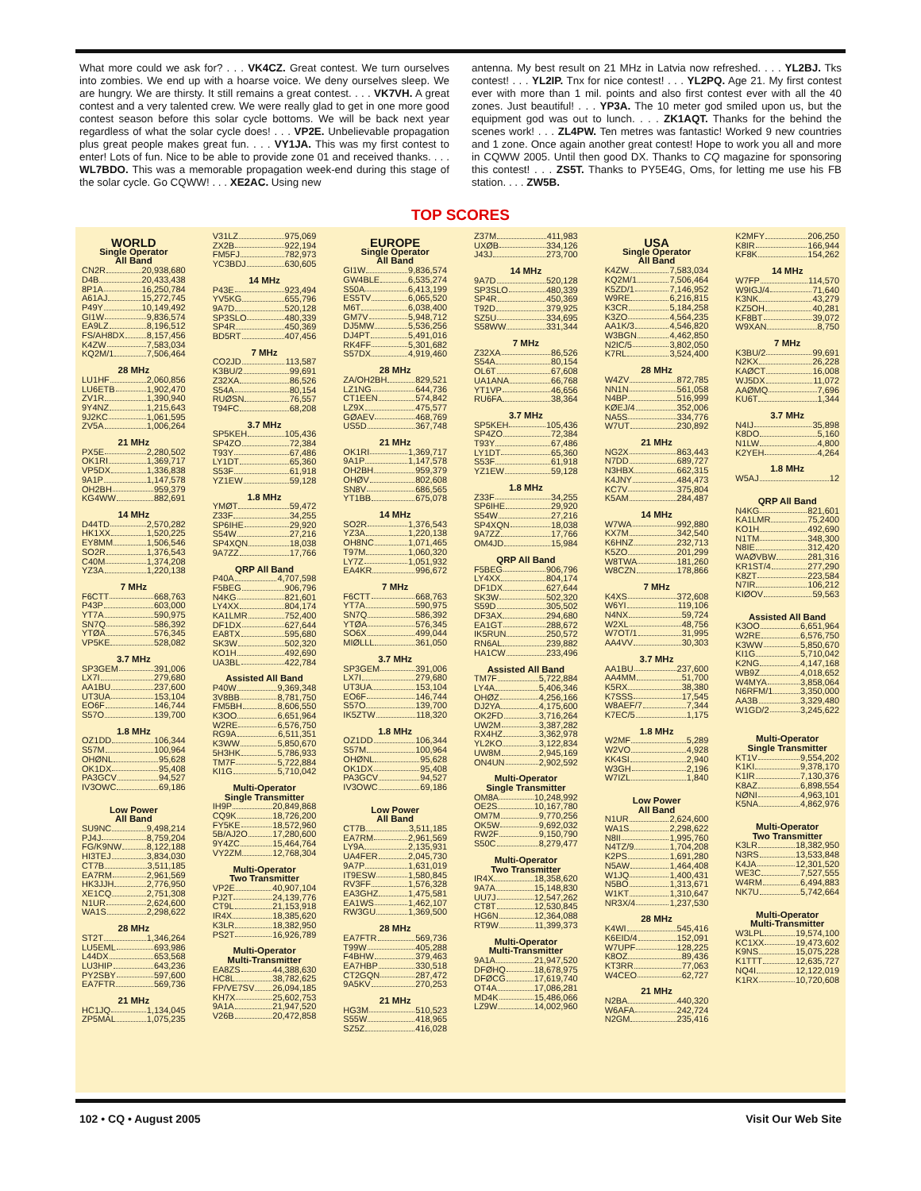What more could we ask for? . . . VK4CZ. Great contest. We turn ourselves into zombies. We end up with a hoarse voice. We deny ourselves sleep. We are hungry. We are thirsty. It still remains a great contest. . . . VK7VH. A great contest and a very talented crew. We were really glad to get in one more good contest season before this solar cycle bottoms. We will be back next year regardless of what the solar cycle does! . . . VP2E. Unbelievable propagation plus great people makes great fun. . . . VY1JA. This was my first contest to enter! Lots of fun. Nice to be able to provide zone 01 and received thanks. . . . WL7BDO. This was a memorable propagation week-end during this stage of the solar cycle. Go CQWW! . . . XE2AC. Using new
antenna. My best result on 21 MHz in Latvia now refreshed. . . . YL2BJ. Tks contest! . . . YL2IP. Tnx for nice contest! . . . YL2PQ. Age 21. My first contest ever with more than 1 mil. points and also first contest ever with all the 40 zones. Just beautiful! . . . YP3A. The 10 meter god smiled upon us, but the equipment god was out to lunch. . . . ZK1AQT. Thanks for the behind the scenes work! . . . ZL4PW. Ten metres was fantastic! Worked 9 new countries and 1 zone. Once again another great contest! Hope to work you all and more in CQWW 2005. Until then good DX. Thanks to CQ magazine for sponsoring this contest! . . . ZS5T. Thanks to PY5E4G, Oms, for letting me use his FB station. . . . ZW5B.
TOP SCORES
WORLD
Single Operator
All Band
CN2R 20,938,680
D4B 20,433,438
8P1A 16,250,784
A61AJ 15,272,745
P49Y 10,149,492
GI1W 9,836,574
EA9LZ 8,196,512
FS/AH8DX 8,157,456
K4ZW 7,583,034
KQ2M/1 7,506,464
28 MHz
LU1HF 2,060,856
LU6ETB 1,902,470
ZV1R 1,390,940
9Y4NZ 1,215,643
9J2KC 1,061,595
ZV5A 1,006,264
21 MHz
PX5E 2,280,502
OK1RI 1,369,717
VP5DX 1,336,838
9A1P 1,147,578
OH2BH 959,379
KG4WW 882,691
14 MHz
D44TD 2,570,282
HK1XX 1,520,225
EY8MM 1,506,546
SO2R 1,376,543
C40M 1,374,208
YZ3A 1,220,138
7 MHz
F6CTT 668,763
P43P 603,000
YT7A 590,975
SN7Q 586,392
YTØA 576,345
VP5KE 528,082
3.7 MHz
SP3GEM 391,006
LX7I 279,680
AA1BU 237,600
UT3UA 153,104
EO6F 146,744
S57O 139,700
1.8 MHz
OZ1DD 106,344
S57M 100,964
OHØNL 95,628
OK1DX 95,408
PA3GCV 94,527
IV3OWC 69,186
Low Power
All Band
SU9NC 9,498,214
PJ4J 8,759,204
FG/K9NW 8,122,188
HI3TEJ 3,834,030
CT7B 3,511,185
EA7RM 2,961,569
HK3JJH 2,776,950
XE1CQ 2,751,308
N1UR 2,624,600
WA1S 2,298,622
28 MHz
ST2T 1,346,264
LU5EML 693,986
L44DX 653,568
LU3HIP 643,236
PY2SBY 597,600
EA7FTR 569,736
21 MHz
HC1JQ 1,134,045
ZP5MAL 1,075,235
V31LZ 975,069
ZX2B 922,194
FM5FJ 782,973
YC3BDJ 630,605
14 MHz
P43E 923,494
YV5KG 655,796
9A7D 520,128
SP3SLO 480,339
SP4R 450,369
BD5RT 407,456
7 MHz
CO2JD 113,587
K3BU/2 99,691
Z32XA 86,526
S54A 80,154
RUØSN 76,557
T94FC 68,208
3.7 MHz
SP5KEH 105,436
SP4ZO 72,384
T93Y 67,486
LY1DT 65,360
S53F 61,918
YZ1EW 59,128
1.8 MHz
YMØT 59,472
Z33F 34,255
SP6IHE 29,920
S54W 27,216
SP4XQN 18,038
9A7ZZ 17,766
QRP All Band
P40A 4,707,598
F5BEG 906,796
N4KG 821,601
LY4XX 804,174
KA1LMR 752,400
DF1DX 627,644
EA8TX 595,680
SK3W 502,320
KO1H 492,690
UA3BL 422,784
Assisted All Band
P40W 9,369,348
3V8BB 8,781,750
FM5BH 8,606,550
K3OO 6,651,964
W2RE 6,576,750
RG9A 6,511,351
K3WW 5,850,670
5H3HK 5,786,933
TM7F 5,722,884
KI1G 5,710,042
Multi-Operator
Single Transmitter
IH9P 20,849,868
CQ9K 18,726,200
FY5KE 18,572,960
5B/AJ2O 17,280,600
9Y4ZC 15,464,764
VY2ZM 12,768,304
Multi-Operator
Two Transmitter
VP2E 40,907,104
PJ2T 24,139,776
CT9L 21,153,918
IR4X 18,385,620
K3LR 18,382,950
PS2T 16,926,789
Multi-Operator
Multi-Transmitter
EA8ZS 44,388,630
HC8L 38,782,625
FP/VE7SV 26,094,185
KH7X 25,602,753
9A1A 21,947,520
V26B 20,472,858
EUROPE
Single Operator
All Band
GI1W 9,836,574
GW4BLE 6,535,274
S50A 6,413,199
ES5TV 6,065,520
M6T 6,038,400
GM7V 5,948,712
DJ5MW 5,536,256
DJ4PT 5,491,016
RK4FF 5,301,682
S57DX 4,919,460
28 MHz
ZA/OH2BH 829,521
LZ1NG 644,736
CT1EEN 574,842
LZ9X 475,577
GØAEV 468,769
US5D 367,748
21 MHz
OK1RI 1,369,717
9A1P 1,147,578
OH2BH 959,379
OHØV 802,608
SN8V 686,565
YT1BB 675,078
14 MHz
SO2R 1,376,543
YZ3A 1,220,138
OH8NC 1,071,465
T97M 1,060,320
LY7Z 1,051,932
EA4KR 996,672
7 MHz
F6CTT 668,763
YT7A 590,975
SN7Q 586,392
YTØA 576,345
SO6X 499,044
MIØLLL 361,050
3.7 MHz
SP3GEM 391,006
LX7I 279,680
UT3UA 153,104
EO6F 146,744
S57O 139,700
IK5ZTW 118,320
1.8 MHz
OZ1DD 106,344
S57M 100,964
OHØNL 95,628
OK1DX 95,408
PA3GCV 94,527
IV3OWC 69,186
Low Power
All Band
CT7B 3,511,185
EA7RM 2,961,569
LY9A 2,135,931
UA4FER 2,045,730
9A7P 1,631,019
IT9ESW 1,580,845
RV3FF 1,576,328
EA3GHZ 1,475,581
EA1WS 1,462,107
RW3GU 1,369,500
28 MHz
EA7FTR 569,736
T99W 405,288
F4BHW 379,463
EA7HBP 330,518
CT2GQN 287,472
9A5KV 270,253
21 MHz
HG3M 510,523
S55W 418,965
SZ5Z 416,028
Z37M 411,983
UXØB 334,126
J43J 273,700
14 MHz
9A7D 520,128
SP3SLO 480,339
SP4R 450,369
T92D 379,925
SZ5U 334,695
S58WW 331,344
7 MHz
Z32XA 86,526
S54A 80,154
OL6T 67,608
UA1ANA 66,768
YT1VP 46,656
RU6FA 38,364
3.7 MHz
SP5KEH 105,436
SP4ZO 72,384
T93Y 67,486
LY1DT 65,360
S53F 61,918
YZ1EW 59,128
1.8 MHz
Z33F 34,255
SP6IHE 29,920
S54W 27,216
SP4XQN 18,038
9A7ZZ 17,766
OM4JD 15,984
QRP All Band
F5BEG 906,796
LY4XX 804,174
DF1DX 627,644
SK3W 502,320
S59D 305,502
DF3AX 294,680
EA1GT 288,672
IK5RUN 250,572
RN6AL 239,882
HA1CW 233,496
Assisted All Band
TM7F 5,722,884
LY4A 5,406,346
OHØZ 4,256,166
DJ2YA 4,175,600
OK2FD 3,716,264
UW2M 3,387,282
RX4HZ 3,362,978
YL2KO 3,122,834
UW8M 2,945,169
ON4UN 2,902,592
Multi-Operator
Single Transmitter
OM8A 10,248,992
OE2S 10,167,780
OM7M 9,770,256
OK5W 9,692,032
RW2F 9,150,790
S50C 8,279,477
Multi-Operator
Two Transmitter
IR4X 18,358,620
9A7A 15,148,830
UU7J 12,547,262
CT8T 12,530,845
HG6N 12,364,088
RT9W 11,399,373
Multi-Operator
Multi-Transmitter
9A1A 21,947,520
DFØHQ 18,678,975
DFØCG 17,619,740
OT4A 17,086,281
MD4K 15,486,066
LZ9W 14,002,960
USA
Single Operator
All Band
K4ZW 7,583,034
KQ2M/1 7,506,464
K5ZD/1 7,146,952
W9RE 6,216,815
K3CR 5,184,258
K3ZO 4,564,235
AA1K/3 4,546,820
W3BGN 4,462,850
N2IC/5 3,802,050
K7RL 3,524,400
28 MHz
W4ZV 872,785
NN1N 561,058
N4BP 516,999
KØEJ/4 352,006
NA5S 334,776
W7UT 230,892
21 MHz
NG2X 863,443
N7DD 689,727
N3HBX 662,315
K4JNY 484,473
KC7V 375,804
K5AM 284,487
14 MHz
W7WA 992,880
KX7M 342,540
K6HNZ 232,713
K5ZO 201,299
W8TWA 181,260
W8CZN 178,866
7 MHz
K4XS 372,608
W6YI 119,106
N4NX 59,724
W2XL 48,756
W7OT/1 31,995
AA4VV 30,303
3.7 MHz
AA1BU 237,600
AA4MM 51,700
K5RX 38,380
K7SSS 17,545
W8AEF/7 7,344
K7EC/5 1,175
1.8 MHz
W2MF 5,289
W2VO 4,928
KK4SI 2,940
W3GH 2,196
W7IZL 1,840
Low Power
All Band
N1UR 2,624,600
WA1S 2,298,622
N8II 1,995,760
N4TZ/9 1,704,208
K2PS 1,691,280
N5AW 1,464,408
W1JQ 1,400,431
N5BO 1,313,671
W1KT 1,310,647
NR3X/4 1,237,530
28 MHz
K4WI 545,416
K6EID/4 152,091
W7UPF 128,225
K8OZ 89,436
KT3RR 77,063
W4CEO 62,727
21 MHz
N2BA 440,320
W6AFA 242,724
N2GM 235,416
K2MFY 206,250
K8IR 166,944
KF8K 154,262
14 MHz
W7FP 114,570
W9IGJ/4 71,640
K3NK 43,279
KZ5OH 40,281
KF8BT 39,072
W9XAN 8,750
7 MHz
K3BU/2 99,691
N2KX 26,228
KAØCT 16,008
WJ5DX 11,072
AAØMQ 7,696
KU6T 1,344
3.7 MHz
N4IJ 35,898
K8DO 5,160
N1LW 4,800
K2YEH 4,264
1.8 MHz
W5AJ 12
QRP All Band
N4KG 821,601
KA1LMR 75,2400
KO1H 492,690
N1TM 348,300
N8IE 312,420
WAØVBW 281,316
KR1ST/4 277,290
K8ZT 223,584
N7IR 106,212
KIØOV 59,563
Assisted All Band
K3OO 6,651,964
W2RE 6,576,750
K3WW 5,850,670
KI1G 5,710,042
K2NG 4,147,168
WB9Z 4,018,652
W4MYA 3,858,064
N6RFM/1 3,350,000
AA3B 3,329,480
W1GD/2 3,245,622
Multi-Operator
Single Transmitter
KT1V 9,554,202
K1KI 9,378,170
K1IR 7,130,376
K8AZ 6,898,554
NØNI 4,963,101
K5NA 4,862,976
Multi-Operator
Two Transmitter
K3LR 18,382,950
N3RS 13,533,848
K4JA 12,301,520
WE3C 7,527,555
W4RM 6,494,883
NK7U 5,742,664
Multi-Operator
Multi-Transmitter
W3LPL 19,574,100
KC1XX 19,473,602
K9NS 15,075,228
K1TTT 12,635,727
NQ4I 12,122,019
K1RX 10,720,608
102 • CQ • August 2005 Visit Our Web Site